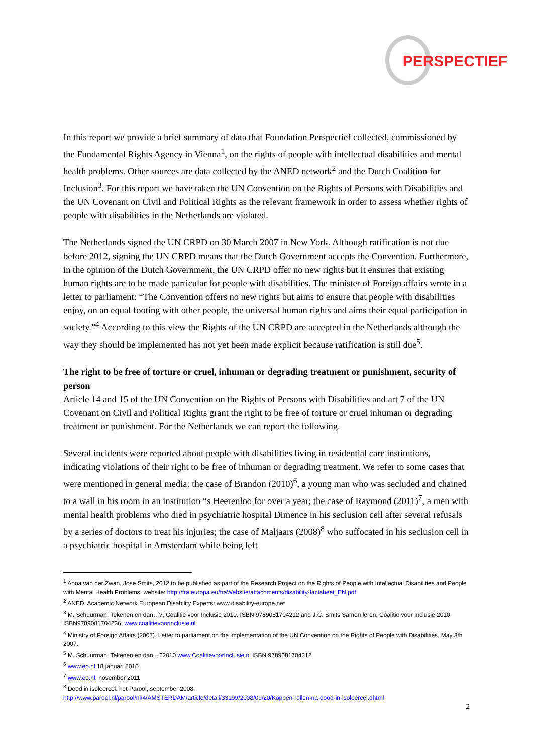PERSPECTIEF
In this report we provide a brief summary of data that Foundation Perspectief collected, commissioned by the Fundamental Rights Agency in Vienna<sup>1</sup>, on the rights of people with intellectual disabilities and mental health problems. Other sources are data collected by the ANED network<sup>2</sup> and the Dutch Coalition for Inclusion<sup>3</sup>. For this report we have taken the UN Convention on the Rights of Persons with Disabilities and the UN Covenant on Civil and Political Rights as the relevant framework in order to assess whether rights of people with disabilities in the Netherlands are violated.
The Netherlands signed the UN CRPD on 30 March 2007 in New York. Although ratification is not due before 2012, signing the UN CRPD means that the Dutch Government accepts the Convention. Furthermore, in the opinion of the Dutch Government, the UN CRPD offer no new rights but it ensures that existing human rights are to be made particular for people with disabilities. The minister of Foreign affairs wrote in a letter to parliament: “The Convention offers no new rights but aims to ensure that people with disabilities enjoy, on an equal footing with other people, the universal human rights and aims their equal participation in society.”<sup>4</sup> According to this view the Rights of the UN CRPD are accepted in the Netherlands although the way they should be implemented has not yet been made explicit because ratification is still due<sup>5</sup>.
The right to be free of torture or cruel, inhuman or degrading treatment or punishment, security of person
Article 14 and 15 of the UN Convention on the Rights of Persons with Disabilities and art 7 of the UN Covenant on Civil and Political Rights grant the right to be free of torture or cruel inhuman or degrading treatment or punishment. For the Netherlands we can report the following.
Several incidents were reported about people with disabilities living in residential care institutions, indicating violations of their right to be free of inhuman or degrading treatment. We refer to some cases that were mentioned in general media: the case of Brandon (2010)<sup>6</sup>, a young man who was secluded and chained to a wall in his room in an institution “s Heerenloo for over a year; the case of Raymond (2011)<sup>7</sup>, a men with mental health problems who died in psychiatric hospital Dimence in his seclusion cell after several refusals by a series of doctors to treat his injuries; the case of Maljaars (2008)<sup>8</sup> who suffocated in his seclusion cell in a psychiatric hospital in Amsterdam while being left
<sup>1</sup> Anna van der Zwan, Jose Smits, 2012 to be published as part of the Research Project on the Rights of People with Intellectual Disabilities and People with Mental Health Problems. website: http://fra.europa.eu/fraWebsite/attachments/disability-factsheet_EN.pdf
<sup>2</sup> ANED, Academic Network European Disability Experts: www.disability-europe.net
<sup>3</sup> M. Schuurman, Tekenen en dan…?, Coalitie voor Inclusie 2010. ISBN 9789081704212 and J.C. Smits Samen leren, Coalitie voor Inclusie 2010, ISBN9789081704236: www.coalitievoorinclusie.nl
<sup>4</sup> Ministry of Foreign Affairs (2007). Letter to parliament on the implementation of the UN Convention on the Rights of People with Disabilities, May 3th 2007.
<sup>5</sup> M. Schuurman: Tekenen en dan…?2010 www.CoalitievoorInclusie.nl ISBN 9789081704212
<sup>6</sup> www.eo.nl 18 januari 2010
<sup>7</sup> www.eo.nl, november 2011
<sup>8</sup> Dood in isoleercel: het Parool, september 2008:
http://www.parool.nl/parool/nl/4/AMSTERDAM/article/detail/33199/2008/09/20/Koppen-rollen-na-dood-in-isoleercel.dhtml
2